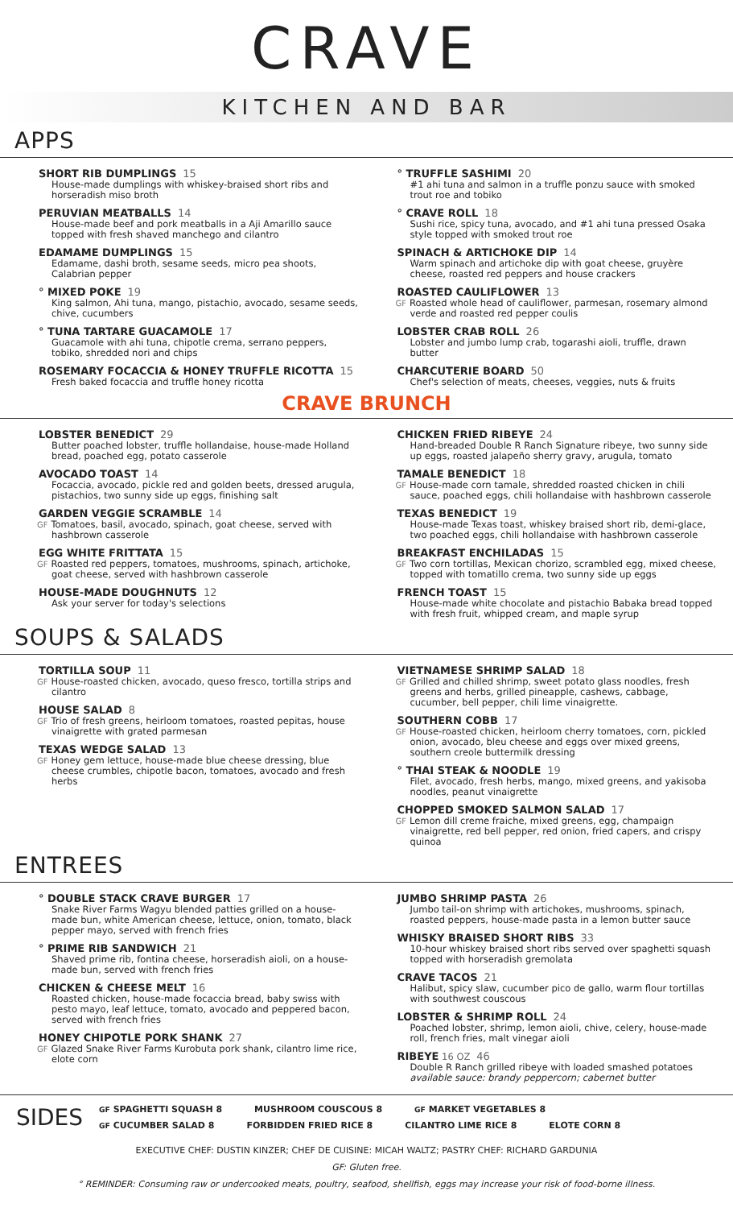CRAVE
KITCHEN AND BAR
APPS
SHORT RIB DUMPLINGS 15
House-made dumplings with whiskey-braised short ribs and horseradish miso broth
PERUVIAN MEATBALLS 14
House-made beef and pork meatballs in a Aji Amarillo sauce topped with fresh shaved manchego and cilantro
EDAMAME DUMPLINGS 15
Edamame, dashi broth, sesame seeds, micro pea shoots, Calabrian pepper
° MIXED POKE 19
King salmon, Ahi tuna, mango, pistachio, avocado, sesame seeds, chive, cucumbers
° TUNA TARTARE GUACAMOLE 17
Guacamole with ahi tuna, chipotle crema, serrano peppers, tobiko, shredded nori and chips
ROSEMARY FOCACCIA & HONEY TRUFFLE RICOTTA 15
Fresh baked focaccia and truffle honey ricotta
° TRUFFLE SASHIMI 20
#1 ahi tuna and salmon in a truffle ponzu sauce with smoked trout roe and tobiko
° CRAVE ROLL 18
Sushi rice, spicy tuna, avocado, and #1 ahi tuna pressed Osaka style topped with smoked trout roe
SPINACH & ARTICHOKE DIP 14
Warm spinach and artichoke dip with goat cheese, gruyère cheese, roasted red peppers and house crackers
ROASTED CAULIFLOWER 13
GF Roasted whole head of cauliflower, parmesan, rosemary almond verde and roasted red pepper coulis
LOBSTER CRAB ROLL 26
Lobster and jumbo lump crab, togarashi aioli, truffle, drawn butter
CHARCUTERIE BOARD 50
Chef's selection of meats, cheeses, veggies, nuts & fruits
CRAVE BRUNCH
LOBSTER BENEDICT 29
Butter poached lobster, truffle hollandaise, house-made Holland bread, poached egg, potato casserole
AVOCADO TOAST 14
Focaccia, avocado, pickle red and golden beets, dressed arugula, pistachios, two sunny side up eggs, finishing salt
GARDEN VEGGIE SCRAMBLE 14
GF Tomatoes, basil, avocado, spinach, goat cheese, served with hashbrown casserole
EGG WHITE FRITTATA 15
GF Roasted red peppers, tomatoes, mushrooms, spinach, artichoke, goat cheese, served with hashbrown casserole
HOUSE-MADE DOUGHNUTS 12
Ask your server for today's selections
CHICKEN FRIED RIBEYE 24
Hand-breaded Double R Ranch Signature ribeye, two sunny side up eggs, roasted jalapeño sherry gravy, arugula, tomato
TAMALE BENEDICT 18
GF House-made corn tamale, shredded roasted chicken in chili sauce, poached eggs, chili hollandaise with hashbrown casserole
TEXAS BENEDICT 19
House-made Texas toast, whiskey braised short rib, demi-glace, two poached eggs, chili hollandaise with hashbrown casserole
BREAKFAST ENCHILADAS 15
GF Two corn tortillas, Mexican chorizo, scrambled egg, mixed cheese, topped with tomatillo crema, two sunny side up eggs
FRENCH TOAST 15
House-made white chocolate and pistachio Babaka bread topped with fresh fruit, whipped cream, and maple syrup
SOUPS & SALADS
TORTILLA SOUP 11
GF House-roasted chicken, avocado, queso fresco, tortilla strips and cilantro
HOUSE SALAD 8
GF Trio of fresh greens, heirloom tomatoes, roasted pepitas, house vinaigrette with grated parmesan
TEXAS WEDGE SALAD 13
GF Honey gem lettuce, house-made blue cheese dressing, blue cheese crumbles, chipotle bacon, tomatoes, avocado and fresh herbs
VIETNAMESE SHRIMP SALAD 18
GF Grilled and chilled shrimp, sweet potato glass noodles, fresh greens and herbs, grilled pineapple, cashews, cabbage, cucumber, bell pepper, chili lime vinaigrette.
SOUTHERN COBB 17
GF House-roasted chicken, heirloom cherry tomatoes, corn, pickled onion, avocado, bleu cheese and eggs over mixed greens, southern creole buttermilk dressing
° THAI STEAK & NOODLE 19
Filet, avocado, fresh herbs, mango, mixed greens, and yakisoba noodles, peanut vinaigrette
CHOPPED SMOKED SALMON SALAD 17
GF Lemon dill creme fraiche, mixed greens, egg, champaign vinaigrette, red bell pepper, red onion, fried capers, and crispy quinoa
ENTREES
° DOUBLE STACK CRAVE BURGER 17
Snake River Farms Wagyu blended patties grilled on a house-made bun, white American cheese, lettuce, onion, tomato, black pepper mayo, served with french fries
° PRIME RIB SANDWICH 21
Shaved prime rib, fontina cheese, horseradish aioli, on a house-made bun, served with french fries
CHICKEN & CHEESE MELT 16
Roasted chicken, house-made focaccia bread, baby swiss with pesto mayo, leaf lettuce, tomato, avocado and peppered bacon, served with french fries
HONEY CHIPOTLE PORK SHANK 27
GF Glazed Snake River Farms Kurobuta pork shank, cilantro lime rice, elote corn
JUMBO SHRIMP PASTA 26
Jumbo tail-on shrimp with artichokes, mushrooms, spinach, roasted peppers, house-made pasta in a lemon butter sauce
WHISKY BRAISED SHORT RIBS 33
10-hour whiskey braised short ribs served over spaghetti squash topped with horseradish gremolata
CRAVE TACOS 21
Halibut, spicy slaw, cucumber pico de gallo, warm flour tortillas with southwest couscous
LOBSTER & SHRIMP ROLL 24
Poached lobster, shrimp, lemon aioli, chive, celery, house-made roll, french fries, malt vinegar aioli
RIBEYE 16 OZ 46
Double R Ranch grilled ribeye with loaded smashed potatoes
available sauce: brandy peppercorn; cabernet butter
SIDES
GF SPAGHETTI SQUASH 8 MUSHROOM COUSCOUS 8 GF MARKET VEGETABLES 8
GF CUCUMBER SALAD 8 FORBIDDEN FRIED RICE 8 CILANTRO LIME RICE 8 ELOTE CORN 8
EXECUTIVE CHEF: DUSTIN KINZER; CHEF DE CUISINE: MICAH WALTZ; PASTRY CHEF: RICHARD GARDUNIA
GF: Gluten free.
° REMINDER: Consuming raw or undercooked meats, poultry, seafood, shellfish, eggs may increase your risk of food-borne illness.